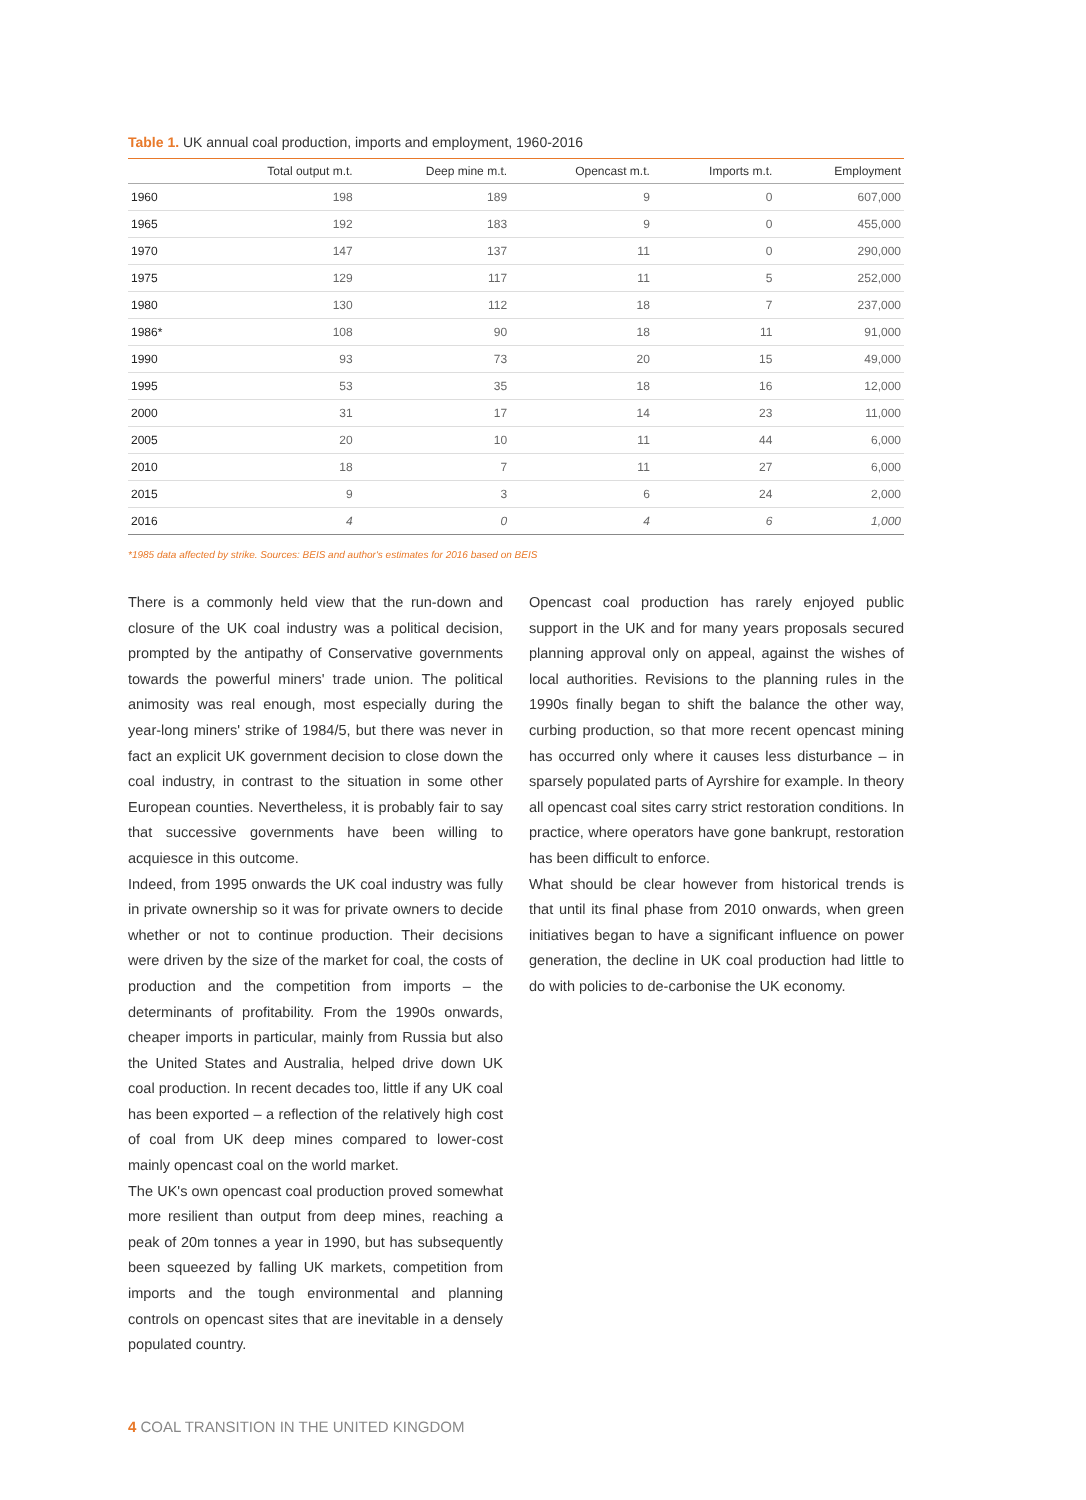Table 1. UK annual coal production, imports and employment, 1960-2016
| | Total output m.t. | Deep mine m.t. | Opencast m.t. | Imports m.t. | Employment |
| --- | --- | --- | --- | --- | --- |
| 1960 | 198 | 189 | 9 | 0 | 607,000 |
| 1965 | 192 | 183 | 9 | 0 | 455,000 |
| 1970 | 147 | 137 | 11 | 0 | 290,000 |
| 1975 | 129 | 117 | 11 | 5 | 252,000 |
| 1980 | 130 | 112 | 18 | 7 | 237,000 |
| 1986* | 108 | 90 | 18 | 11 | 91,000 |
| 1990 | 93 | 73 | 20 | 15 | 49,000 |
| 1995 | 53 | 35 | 18 | 16 | 12,000 |
| 2000 | 31 | 17 | 14 | 23 | 11,000 |
| 2005 | 20 | 10 | 11 | 44 | 6,000 |
| 2010 | 18 | 7 | 11 | 27 | 6,000 |
| 2015 | 9 | 3 | 6 | 24 | 2,000 |
| 2016 | 4 | 0 | 4 | 6 | 1,000 |
*1985 data affected by strike. Sources: BEIS and author's estimates for 2016 based on BEIS
There is a commonly held view that the run-down and closure of the UK coal industry was a political decision, prompted by the antipathy of Conservative governments towards the powerful miners' trade union. The political animosity was real enough, most especially during the year-long miners' strike of 1984/5, but there was never in fact an explicit UK government decision to close down the coal industry, in contrast to the situation in some other European counties. Nevertheless, it is probably fair to say that successive governments have been willing to acquiesce in this outcome.
Indeed, from 1995 onwards the UK coal industry was fully in private ownership so it was for private owners to decide whether or not to continue production. Their decisions were driven by the size of the market for coal, the costs of production and the competition from imports – the determinants of profitability. From the 1990s onwards, cheaper imports in particular, mainly from Russia but also the United States and Australia, helped drive down UK coal production. In recent decades too, little if any UK coal has been exported – a reflection of the relatively high cost of coal from UK deep mines compared to lower-cost mainly opencast coal on the world market.
The UK's own opencast coal production proved somewhat more resilient than output from deep mines, reaching a peak of 20m tonnes a year in 1990, but has subsequently been squeezed by falling UK markets, competition from imports and the tough environmental and planning controls on opencast sites that are inevitable in a densely populated country.
Opencast coal production has rarely enjoyed public support in the UK and for many years proposals secured planning approval only on appeal, against the wishes of local authorities. Revisions to the planning rules in the 1990s finally began to shift the balance the other way, curbing production, so that more recent opencast mining has occurred only where it causes less disturbance – in sparsely populated parts of Ayrshire for example. In theory all opencast coal sites carry strict restoration conditions. In practice, where operators have gone bankrupt, restoration has been difficult to enforce.
What should be clear however from historical trends is that until its final phase from 2010 onwards, when green initiatives began to have a significant influence on power generation, the decline in UK coal production had little to do with policies to de-carbonise the UK economy.
4 COAL TRANSITION IN THE UNITED KINGDOM